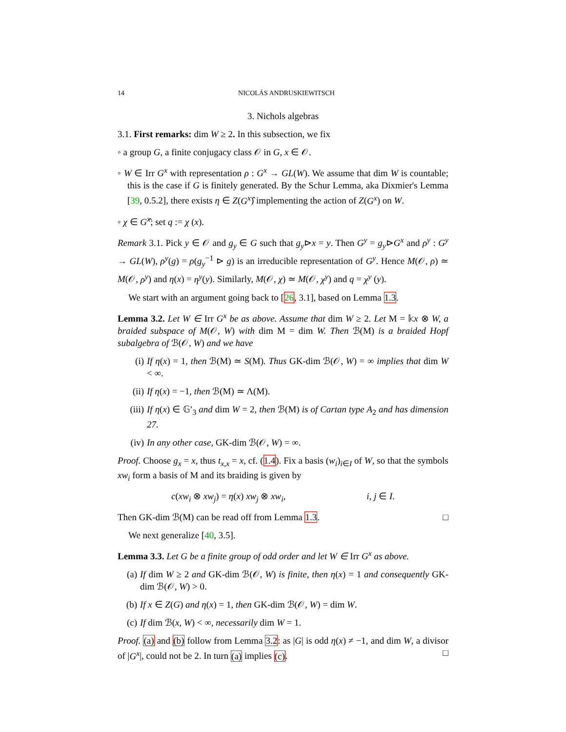14 NICOLÁS ANDRUSKIEWITSCH
3. Nichols algebras
3.1. First remarks: dim W ≥ 2. In this subsection, we fix
◦ a group G, a finite conjugacy class 𝒪 in G, x ∈ 𝒪.
◦ W ∈ Irr G<sup>x</sup> with representation ρ : G<sup>x</sup> → GL(W). We assume that dim W is countable; this is the case if G is finitely generated. By the Schur Lemma, aka Dixmier's Lemma [39, 0.5.2], there exists η ∈ Z(G<sup>x</sup>)̂ implementing the action of Z(G<sup>x</sup>) on W.
◦ χ ∈ G<sup>x</sup>̂; set q := χ (x).
Remark 3.1. Pick y ∈ 𝒪 and g<sub>y</sub> ∈ G such that g<sub>y</sub>⊳x = y. Then G<sup>y</sup> = g<sub>y</sub>⊳G<sup>x</sup> and ρ<sup>y</sup> : G<sup>y</sup> → GL(W), ρ<sup>y</sup>(g) = ρ(g<sub>y</sub><sup>−1</sup> ⊳ g) is an irreducible representation of G<sup>y</sup>. Hence M(𝒪, ρ) ≃ M(𝒪, ρ<sup>y</sup>) and η(x) = η<sup>y</sup>(y). Similarly, M(𝒪, χ) ≃ M(𝒪, χ<sup>y</sup>) and q = χ<sup>y</sup> (y).
We start with an argument going back to [26, 3.1], based on Lemma 1.3.
Lemma 3.2. Let W ∈ Irr G<sup>x</sup> be as above. Assume that dim W ≥ 2. Let M = 𝕜x ⊗ W, a braided subspace of M(𝒪, W) with dim M = dim W. Then ℬ(M) is a braided Hopf subalgebra of ℬ(𝒪, W) and we have
(i) If η(x) = 1, then ℬ(M) ≃ S(M). Thus GK-dim ℬ(𝒪, W) = ∞ implies that dim W < ∞.
(ii) If η(x) = −1, then ℬ(M) ≃ Λ(M).
(iii) If η(x) ∈ 𝔾′<sub>3</sub> and dim W = 2, then ℬ(M) is of Cartan type A<sub>2</sub> and has dimension 27.
(iv) In any other case, GK-dim ℬ(𝒪, W) = ∞.
Proof. Choose g<sub>x</sub> = x, thus t<sub>x,x</sub> = x, cf. (1.4). Fix a basis (w<sub>i</sub>)<sub>i∈I</sub> of W, so that the symbols xw<sub>i</sub> form a basis of M and its braiding is given by
c(xw<sub>i</sub> ⊗ xw<sub>j</sub>) = η(x) xw<sub>j</sub> ⊗ xw<sub>i</sub>, i, j ∈ I.
Then GK-dim ℬ(M) can be read off from Lemma 1.3. □
We next generalize [40, 3.5].
Lemma 3.3. Let G be a finite group of odd order and let W ∈ Irr G<sup>x</sup> as above.
(a) If dim W ≥ 2 and GK-dim ℬ(𝒪, W) is finite, then η(x) = 1 and consequently GK-dim ℬ(𝒪, W) > 0.
(b) If x ∈ Z(G) and η(x) = 1, then GK-dim ℬ(𝒪, W) = dim W.
(c) If dim ℬ(x, W) < ∞, necessarily dim W = 1.
Proof. (a) and (b) follow from Lemma 3.2: as |G| is odd η(x) ≠ −1, and dim W, a divisor of |G<sup>x</sup>|, could not be 2. In turn (a) implies (c). □